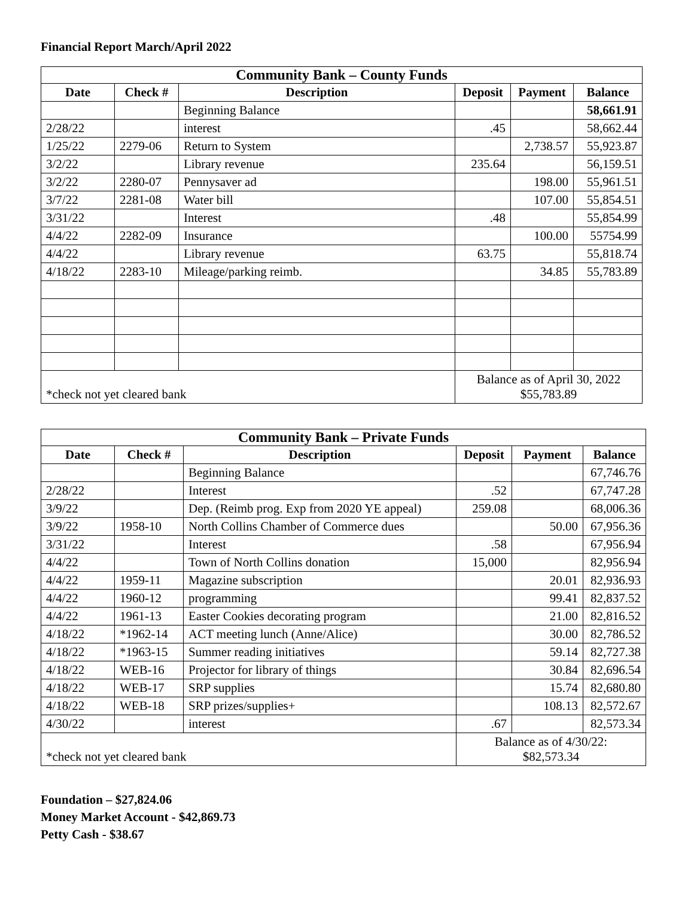Financial Report March/April 2022
| Community Bank – County Funds | | | | | |
| Date | Check # | Description | Deposit | Payment | Balance |
| | | Beginning Balance | | | 58,661.91 |
| 2/28/22 | | interest | .45 | | 58,662.44 |
| 1/25/22 | 2279-06 | Return to System | | 2,738.57 | 55,923.87 |
| 3/2/22 | | Library revenue | 235.64 | | 56,159.51 |
| 3/2/22 | 2280-07 | Pennysaver ad | | 198.00 | 55,961.51 |
| 3/7/22 | 2281-08 | Water bill | | 107.00 | 55,854.51 |
| 3/31/22 | | Interest | .48 | | 55,854.99 |
| 4/4/22 | 2282-09 | Insurance | | 100.00 | 55754.99 |
| 4/4/22 | | Library revenue | 63.75 | | 55,818.74 |
| 4/18/22 | 2283-10 | Mileage/parking reimb. | | 34.85 | 55,783.89 |
| *check not yet cleared bank | | | Balance as of April 30, 2022 $55,783.89 | | |
| Community Bank – Private Funds | | | | | |
| Date | Check # | Description | Deposit | Payment | Balance |
| | | Beginning Balance | | | 67,746.76 |
| 2/28/22 | | Interest | .52 | | 67,747.28 |
| 3/9/22 | | Dep. (Reimb prog. Exp from 2020 YE appeal) | 259.08 | | 68,006.36 |
| 3/9/22 | 1958-10 | North Collins Chamber of Commerce dues | | 50.00 | 67,956.36 |
| 3/31/22 | | Interest | .58 | | 67,956.94 |
| 4/4/22 | | Town of North Collins donation | 15,000 | | 82,956.94 |
| 4/4/22 | 1959-11 | Magazine subscription | | 20.01 | 82,936.93 |
| 4/4/22 | 1960-12 | programming | | 99.41 | 82,837.52 |
| 4/4/22 | 1961-13 | Easter Cookies decorating program | | 21.00 | 82,816.52 |
| 4/18/22 | *1962-14 | ACT meeting lunch (Anne/Alice) | | 30.00 | 82,786.52 |
| 4/18/22 | *1963-15 | Summer reading initiatives | | 59.14 | 82,727.38 |
| 4/18/22 | WEB-16 | Projector for library of things | | 30.84 | 82,696.54 |
| 4/18/22 | WEB-17 | SRP supplies | | 15.74 | 82,680.80 |
| 4/18/22 | WEB-18 | SRP prizes/supplies+ | | 108.13 | 82,572.67 |
| 4/30/22 | | interest | .67 | | 82,573.34 |
| *check not yet cleared bank | | | Balance as of 4/30/22: $82,573.34 | | |
Foundation – $27,824.06
Money Market Account - $42,869.73
Petty Cash - $38.67